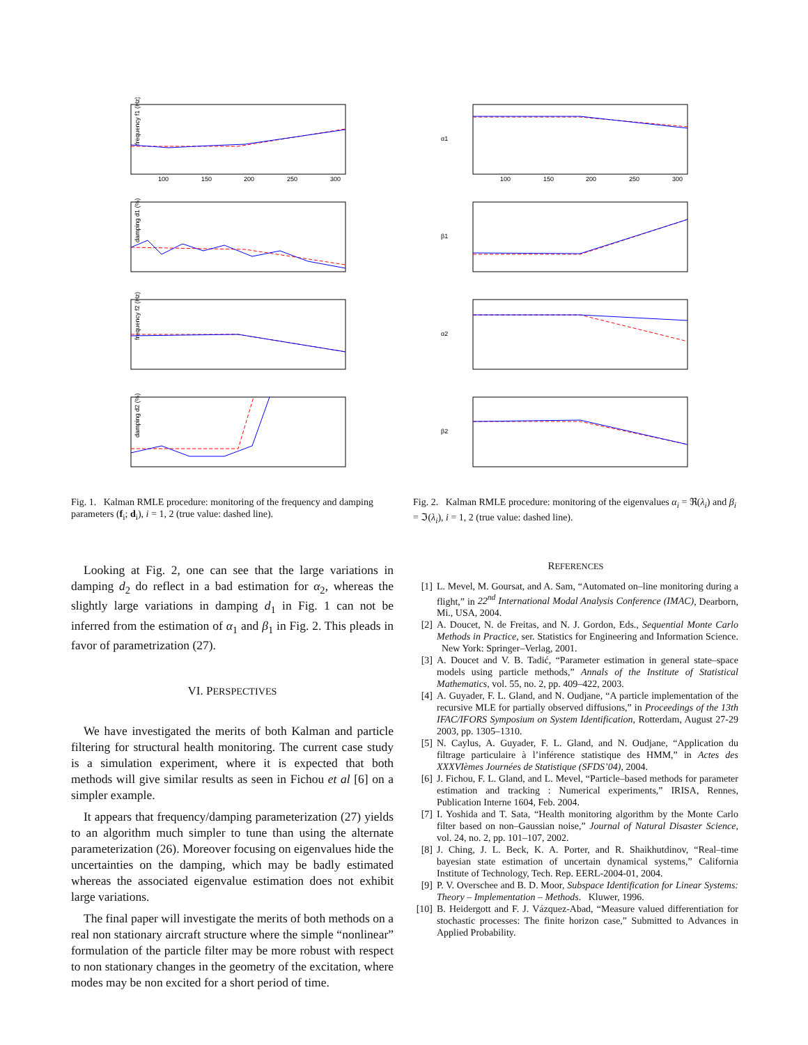frequency f1 (Hz)
100
150
200
250
300
damping d1 (%)
frequency f2 (Hz)
damping d2 (%)
Fig. 1. Kalman RMLE procedure: monitoring of the frequency and damping parameters (f<sub>i</sub>; d<sub>i</sub>), i = 1, 2 (true value: dashed line).
Looking at Fig. 2, one can see that the large variations in damping d<sub>2</sub> do reflect in a bad estimation for α<sub>2</sub>, whereas the slightly large variations in damping d<sub>1</sub> in Fig. 1 can not be inferred from the estimation of α<sub>1</sub> and β<sub>1</sub> in Fig. 2. This pleads in favor of parametrization (27).
VI. PERSPECTIVES
We have investigated the merits of both Kalman and particle filtering for structural health monitoring. The current case study is a simulation experiment, where it is expected that both methods will give similar results as seen in Fichou et al [6] on a simpler example.
It appears that frequency/damping parameterization (27) yields to an algorithm much simpler to tune than using the alternate parameterization (26). Moreover focusing on eigenvalues hide the uncertainties on the damping, which may be badly estimated whereas the associated eigenvalue estimation does not exhibit large variations.
The final paper will investigate the merits of both methods on a real non stationary aircraft structure where the simple “nonlinear” formulation of the particle filter may be more robust with respect to non stationary changes in the geometry of the excitation, where modes may be non excited for a short period of time.
α1
100
150
200
250
300
β1
α2
β2
Fig. 2. Kalman RMLE procedure: monitoring of the eigenvalues α<sub>i</sub> = ℜ(λ<sub>i</sub>) and β<sub>i</sub> = ℑ(λ<sub>i</sub>), i = 1, 2 (true value: dashed line).
REFERENCES
[1] L. Mevel, M. Goursat, and A. Sam, “Automated on–line monitoring during a flight,” in 22<sup>nd</sup> International Modal Analysis Conference (IMAC), Dearborn, Mi., USA, 2004.
[2] A. Doucet, N. de Freitas, and N. J. Gordon, Eds., Sequential Monte Carlo Methods in Practice, ser. Statistics for Engineering and Information Science. New York: Springer–Verlag, 2001.
[3] A. Doucet and V. B. Tadić, “Parameter estimation in general state–space models using particle methods,” Annals of the Institute of Statistical Mathematics, vol. 55, no. 2, pp. 409–422, 2003.
[4] A. Guyader, F. L. Gland, and N. Oudjane, “A particle implementation of the recursive MLE for partially observed diffusions,” in Proceedings of the 13th IFAC/IFORS Symposium on System Identification, Rotterdam, August 27-29 2003, pp. 1305–1310.
[5] N. Caylus, A. Guyader, F. L. Gland, and N. Oudjane, “Application du filtrage particulaire à l’inférence statistique des HMM,” in Actes des XXXVIèmes Journées de Statistique (SFDS’04), 2004.
[6] J. Fichou, F. L. Gland, and L. Mevel, “Particle–based methods for parameter estimation and tracking : Numerical experiments,” IRISA, Rennes, Publication Interne 1604, Feb. 2004.
[7] I. Yoshida and T. Sata, “Health monitoring algorithm by the Monte Carlo filter based on non–Gaussian noise,” Journal of Natural Disaster Science, vol. 24, no. 2, pp. 101–107, 2002.
[8] J. Ching, J. L. Beck, K. A. Porter, and R. Shaikhutdinov, “Real–time bayesian state estimation of uncertain dynamical systems,” California Institute of Technology, Tech. Rep. EERL-2004-01, 2004.
[9] P. V. Overschee and B. D. Moor, Subspace Identification for Linear Systems: Theory – Implementation – Methods. Kluwer, 1996.
[10]
B. Heidergott and F. J. Vázquez-Abad, “Measure valued differentiation for stochastic processes: The finite horizon case,” Submitted to Advances in Applied Probability.